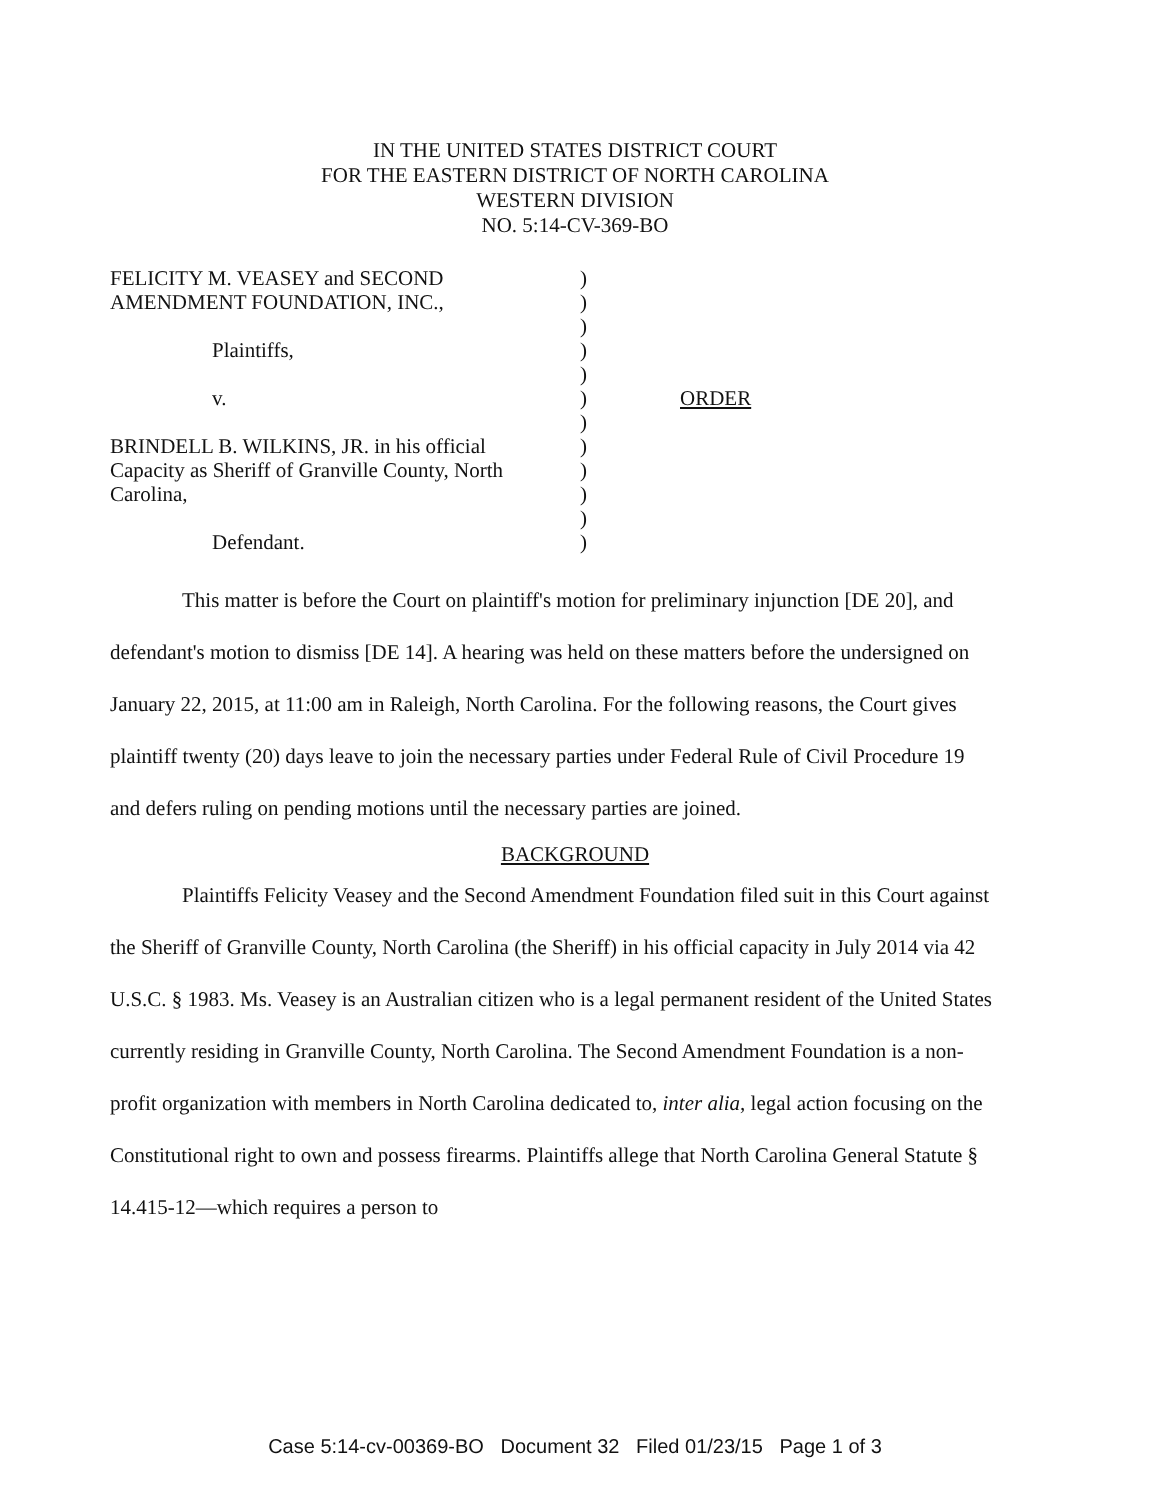IN THE UNITED STATES DISTRICT COURT
FOR THE EASTERN DISTRICT OF NORTH CAROLINA
WESTERN DIVISION
NO. 5:14-CV-369-BO
FELICITY M. VEASEY and SECOND
AMENDMENT FOUNDATION, INC.,
Plaintiffs,
v.
BRINDELL B. WILKINS, JR. in his official
Capacity as Sheriff of Granville County, North
Carolina,
Defendant.
)
)
)
)
)
)
)
)
)
)
)
)
ORDER
This matter is before the Court on plaintiff's motion for preliminary injunction [DE 20], and defendant's motion to dismiss [DE 14]. A hearing was held on these matters before the undersigned on January 22, 2015, at 11:00 am in Raleigh, North Carolina. For the following reasons, the Court gives plaintiff twenty (20) days leave to join the necessary parties under Federal Rule of Civil Procedure 19 and defers ruling on pending motions until the necessary parties are joined.
BACKGROUND
Plaintiffs Felicity Veasey and the Second Amendment Foundation filed suit in this Court against the Sheriff of Granville County, North Carolina (the Sheriff) in his official capacity in July 2014 via 42 U.S.C. § 1983. Ms. Veasey is an Australian citizen who is a legal permanent resident of the United States currently residing in Granville County, North Carolina. The Second Amendment Foundation is a non-profit organization with members in North Carolina dedicated to, inter alia, legal action focusing on the Constitutional right to own and possess firearms. Plaintiffs allege that North Carolina General Statute § 14.415-12—which requires a person to
Case 5:14-cv-00369-BO Document 32 Filed 01/23/15 Page 1 of 3